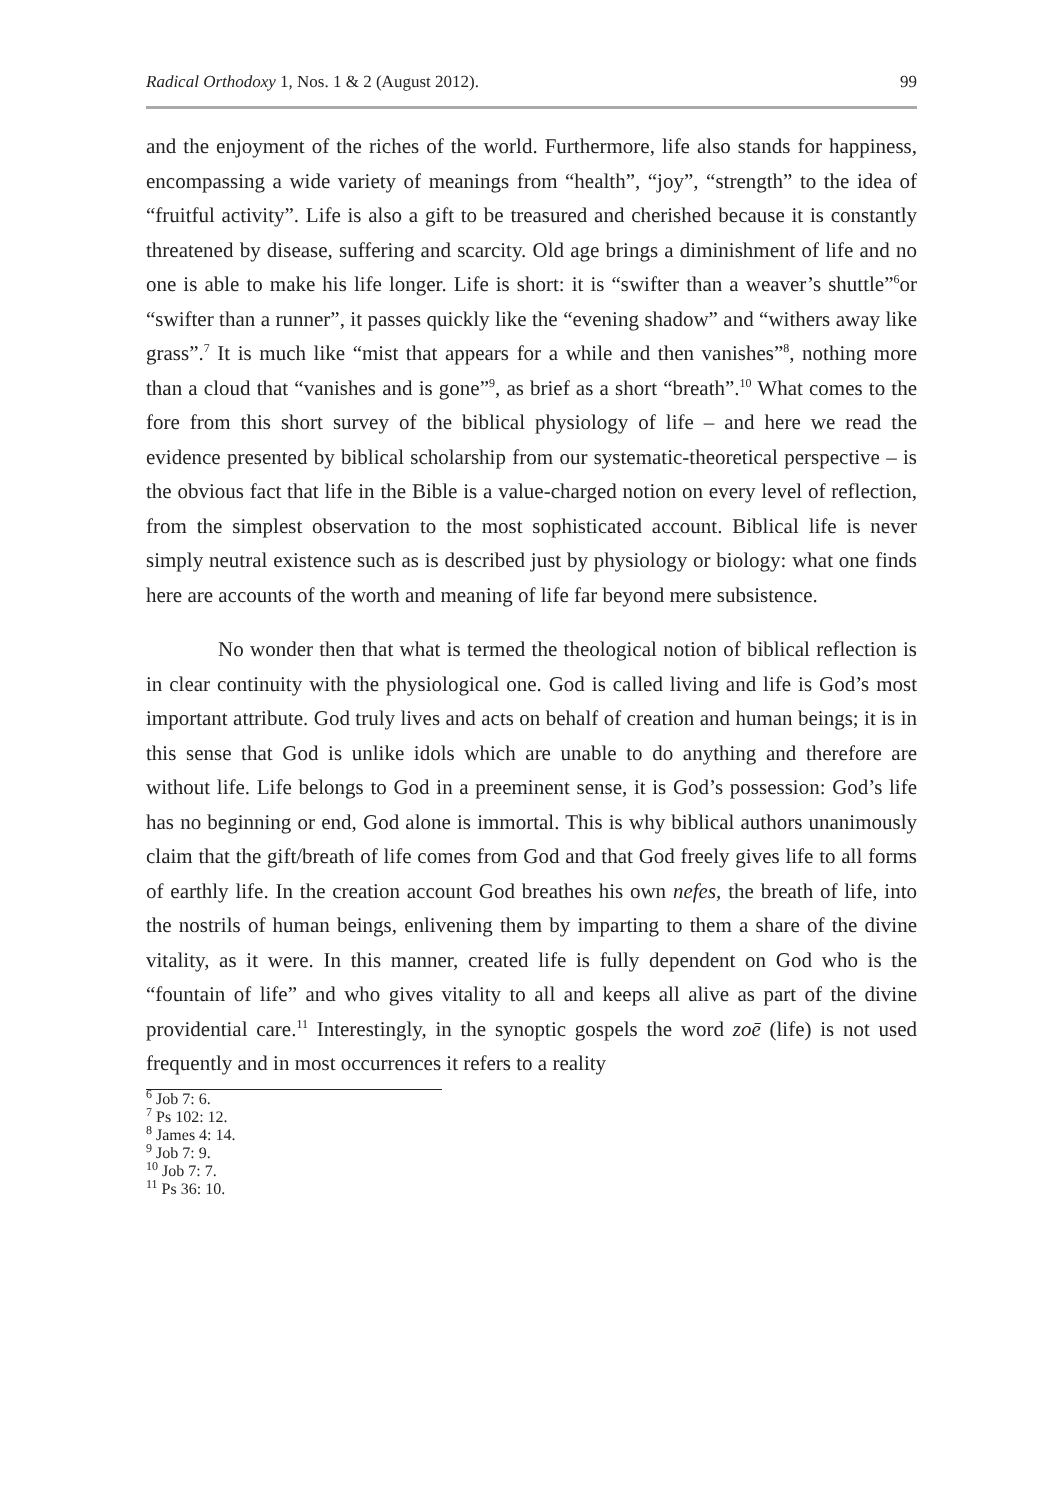Radical Orthodoxy 1, Nos. 1 & 2 (August 2012). 99
and the enjoyment of the riches of the world. Furthermore, life also stands for happiness, encompassing a wide variety of meanings from “health”, “joy”, “strength” to the idea of “fruitful activity”. Life is also a gift to be treasured and cherished because it is constantly threatened by disease, suffering and scarcity. Old age brings a diminishment of life and no one is able to make his life longer. Life is short: it is “swifter than a weaver’s shuttle”<sup>6</sup>or “swifter than a runner”, it passes quickly like the “evening shadow” and “withers away like grass”.<sup>7</sup> It is much like “mist that appears for a while and then vanishes”<sup>8</sup>, nothing more than a cloud that “vanishes and is gone”<sup>9</sup>, as brief as a short “breath”.<sup>10</sup> What comes to the fore from this short survey of the biblical physiology of life – and here we read the evidence presented by biblical scholarship from our systematic-theoretical perspective – is the obvious fact that life in the Bible is a value-charged notion on every level of reflection, from the simplest observation to the most sophisticated account. Biblical life is never simply neutral existence such as is described just by physiology or biology: what one finds here are accounts of the worth and meaning of life far beyond mere subsistence.
No wonder then that what is termed the theological notion of biblical reflection is in clear continuity with the physiological one. God is called living and life is God’s most important attribute. God truly lives and acts on behalf of creation and human beings; it is in this sense that God is unlike idols which are unable to do anything and therefore are without life. Life belongs to God in a preeminent sense, it is God’s possession: God’s life has no beginning or end, God alone is immortal. This is why biblical authors unanimously claim that the gift/breath of life comes from God and that God freely gives life to all forms of earthly life. In the creation account God breathes his own nefes, the breath of life, into the nostrils of human beings, enlivening them by imparting to them a share of the divine vitality, as it were. In this manner, created life is fully dependent on God who is the “fountain of life” and who gives vitality to all and keeps all alive as part of the divine providential care.<sup>11</sup> Interestingly, in the synoptic gospels the word zoē (life) is not used frequently and in most occurrences it refers to a reality
<sup>6</sup> Job 7: 6.
<sup>7</sup> Ps 102: 12.
<sup>8</sup> James 4: 14.
<sup>9</sup> Job 7: 9.
<sup>10</sup> Job 7: 7.
<sup>11</sup> Ps 36: 10.